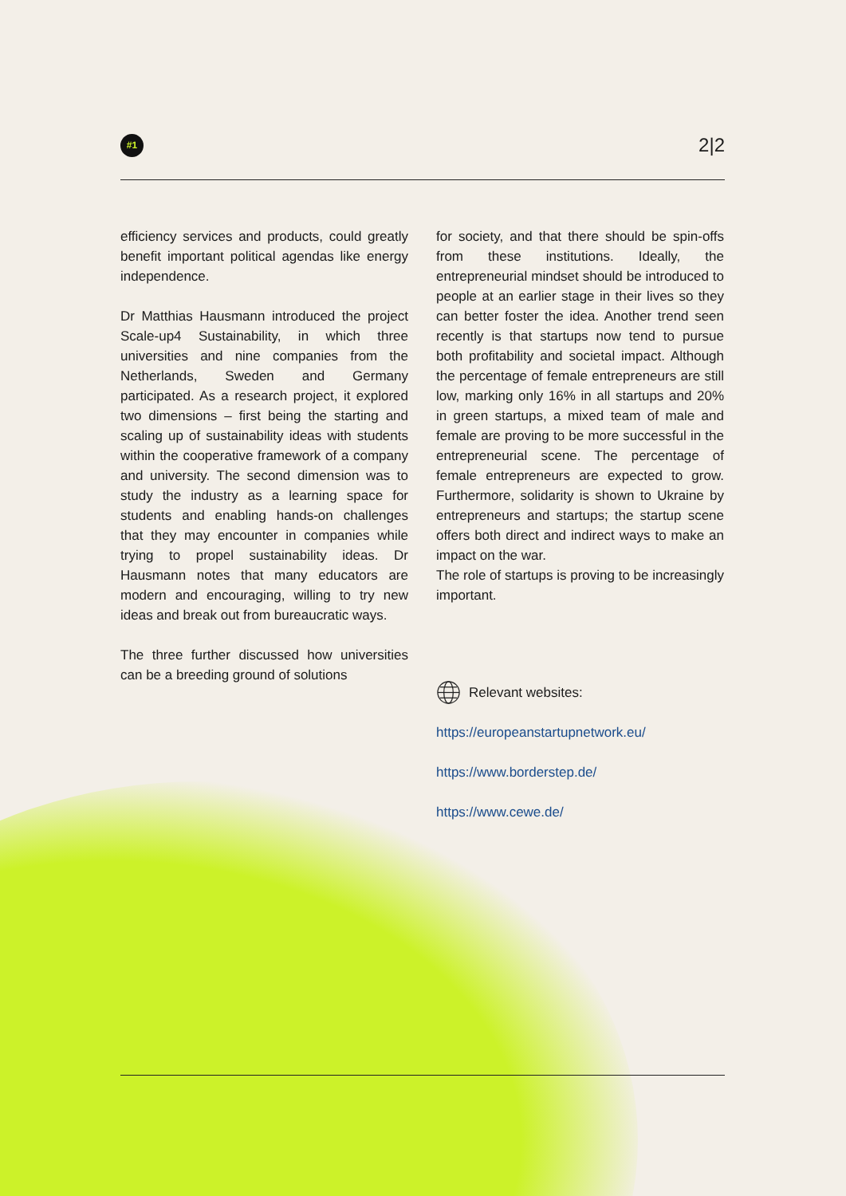#1
2|2
efficiency services and products, could greatly benefit important political agendas like energy independence.
Dr Matthias Hausmann introduced the project Scale-up4 Sustainability, in which three universities and nine companies from the Netherlands, Sweden and Germany participated. As a research project, it explored two dimensions – first being the starting and scaling up of sustainability ideas with students within the cooperative framework of a company and university. The second dimension was to study the industry as a learning space for students and enabling hands-on challenges that they may encounter in companies while trying to propel sustainability ideas. Dr Hausmann notes that many educators are modern and encouraging, willing to try new ideas and break out from bureaucratic ways.
The three further discussed how universities can be a breeding ground of solutions
for society, and that there should be spin-offs from these institutions. Ideally, the entrepreneurial mindset should be introduced to people at an earlier stage in their lives so they can better foster the idea. Another trend seen recently is that startups now tend to pursue both profitability and societal impact. Although the percentage of female entrepreneurs are still low, marking only 16% in all startups and 20% in green startups, a mixed team of male and female are proving to be more successful in the entrepreneurial scene. The percentage of female entrepreneurs are expected to grow. Furthermore, solidarity is shown to Ukraine by entrepreneurs and startups; the startup scene offers both direct and indirect ways to make an impact on the war.
The role of startups is proving to be increasingly important.
Relevant websites:
https://europeanstartupnetwork.eu/
https://www.borderstep.de/
https://www.cewe.de/